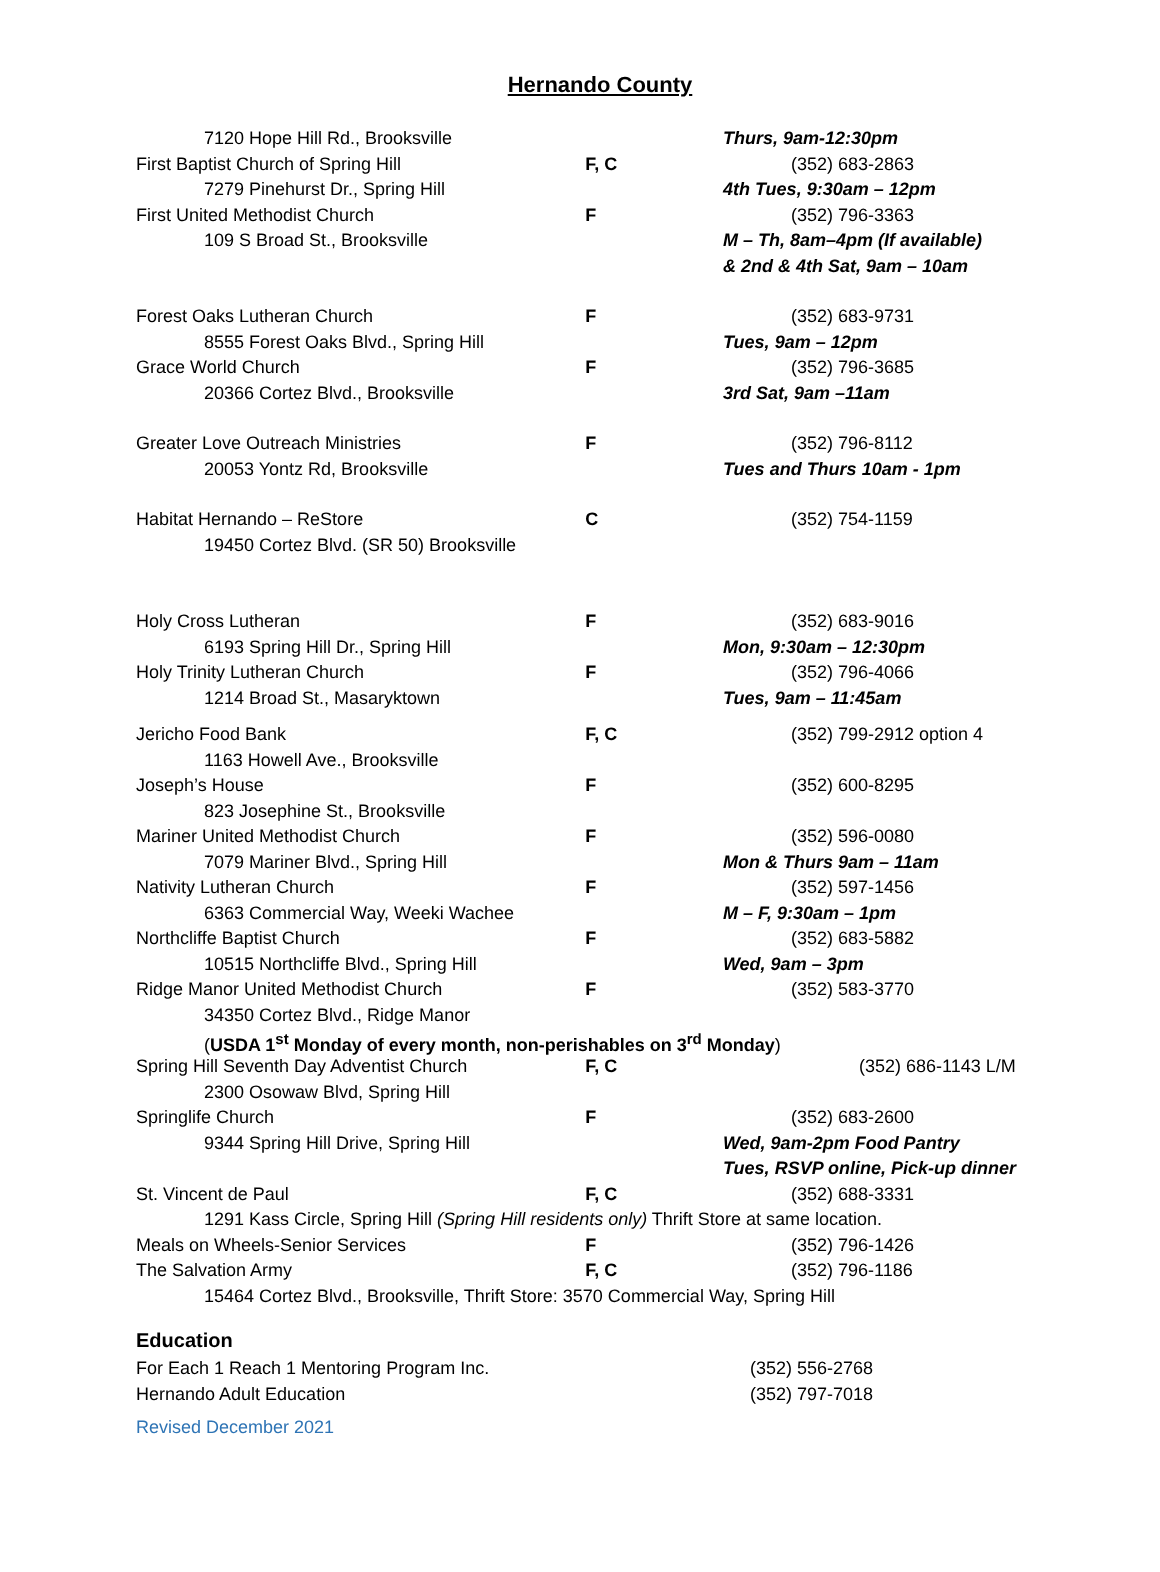Hernando County
| 7120 Hope Hill Rd., Brooksville | | Thurs, 9am-12:30pm |
| First Baptist Church of Spring Hill | F, C | (352) 683-2863 |
| 7279 Pinehurst Dr., Spring Hill | | 4th Tues, 9:30am – 12pm |
| First United Methodist Church | F | (352) 796-3363 |
| 109 S Broad St., Brooksville | | M – Th, 8am–4pm (If available) |
| | | & 2nd & 4th Sat, 9am – 10am |
| Forest Oaks Lutheran Church | F | (352) 683-9731 |
| 8555 Forest Oaks Blvd., Spring Hill | | Tues, 9am – 12pm |
| Grace World Church | F | (352) 796-3685 |
| 20366 Cortez Blvd., Brooksville | | 3rd Sat, 9am –11am |
| Greater Love Outreach Ministries | F | (352) 796-8112 |
| 20053 Yontz Rd, Brooksville | | Tues and Thurs 10am - 1pm |
| Habitat Hernando – ReStore | C | (352) 754-1159 |
| 19450 Cortez Blvd. (SR 50) Brooksville | | |
| Holy Cross Lutheran | F | (352) 683-9016 |
| 6193 Spring Hill Dr., Spring Hill | | Mon, 9:30am – 12:30pm |
| Holy Trinity Lutheran Church | F | (352) 796-4066 |
| 1214 Broad St., Masaryktown | | Tues, 9am – 11:45am |
| Jericho Food Bank | F, C | (352) 799-2912 option 4 |
| 1163 Howell Ave., Brooksville | | |
| Joseph’s House | F | (352) 600-8295 |
| 823 Josephine St., Brooksville | | |
| Mariner United Methodist Church | F | (352) 596-0080 |
| 7079 Mariner Blvd., Spring Hill | | Mon & Thurs 9am – 11am |
| Nativity Lutheran Church | F | (352) 597-1456 |
| 6363 Commercial Way, Weeki Wachee | | M – F, 9:30am – 1pm |
| Northcliffe Baptist Church | F | (352) 683-5882 |
| 10515 Northcliffe Blvd., Spring Hill | | Wed, 9am – 3pm |
| Ridge Manor United Methodist Church | F | (352) 583-3770 |
| 34350 Cortez Blvd., Ridge Manor | | |
| ( USDA 1<sup>st</sup> Monday of every month, non-perishables on 3<sup>rd</sup> Monday ) | | |
| Spring Hill Seventh Day Adventist Church | F, C | (352) 686-1143 L/M |
| 2300 Osowaw Blvd, Spring Hill | | |
| Springlife Church | F | (352) 683-2600 |
| 9344 Spring Hill Drive, Spring Hill | | Wed, 9am-2pm Food Pantry |
| | | Tues, RSVP online, Pick-up dinner |
| St. Vincent de Paul | F, C | (352) 688-3331 |
| 1291 Kass Circle, Spring Hill (Spring Hill residents only) Thrift Store at same location. | | |
| Meals on Wheels-Senior Services | F | (352) 796-1426 |
| The Salvation Army | F, C | (352) 796-1186 |
| 15464 Cortez Blvd., Brooksville, Thrift Store: 3570 Commercial Way, Spring Hill | | |
Education
| For Each 1 Reach 1 Mentoring Program Inc. | | (352) 556-2768 |
| Hernando Adult Education | | (352) 797-7018 |
Revised December 2021